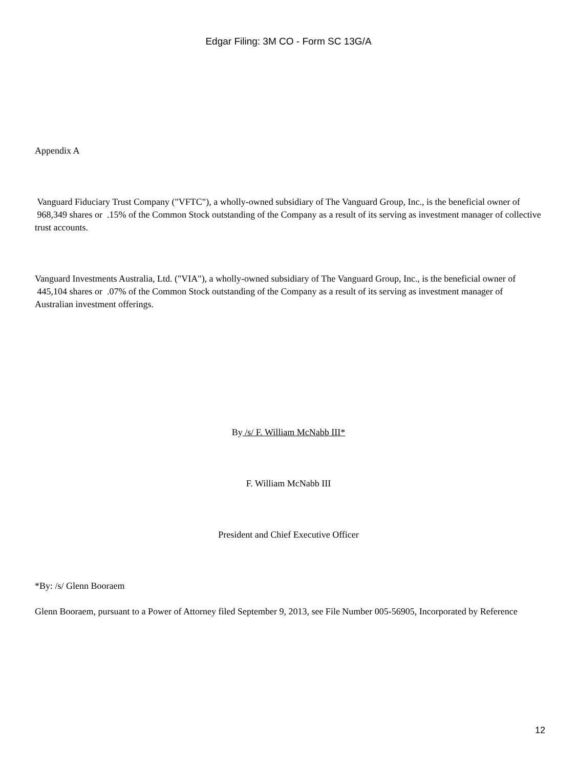Edgar Filing: 3M CO - Form SC 13G/A
Appendix A
Vanguard Fiduciary Trust Company ("VFTC"), a wholly-owned subsidiary of The Vanguard Group, Inc., is the beneficial owner of 968,349 shares or .15% of the Common Stock outstanding of the Company as a result of its serving as investment manager of collective trust accounts.
Vanguard Investments Australia, Ltd. ("VIA"), a wholly-owned subsidiary of The Vanguard Group, Inc., is the beneficial owner of 445,104 shares or .07% of the Common Stock outstanding of the Company as a result of its serving as investment manager of Australian investment offerings.
By /s/ F. William McNabb III*
F. William McNabb III
President and Chief Executive Officer
*By: /s/ Glenn Booraem
Glenn Booraem, pursuant to a Power of Attorney filed September 9, 2013, see File Number 005-56905, Incorporated by Reference
12